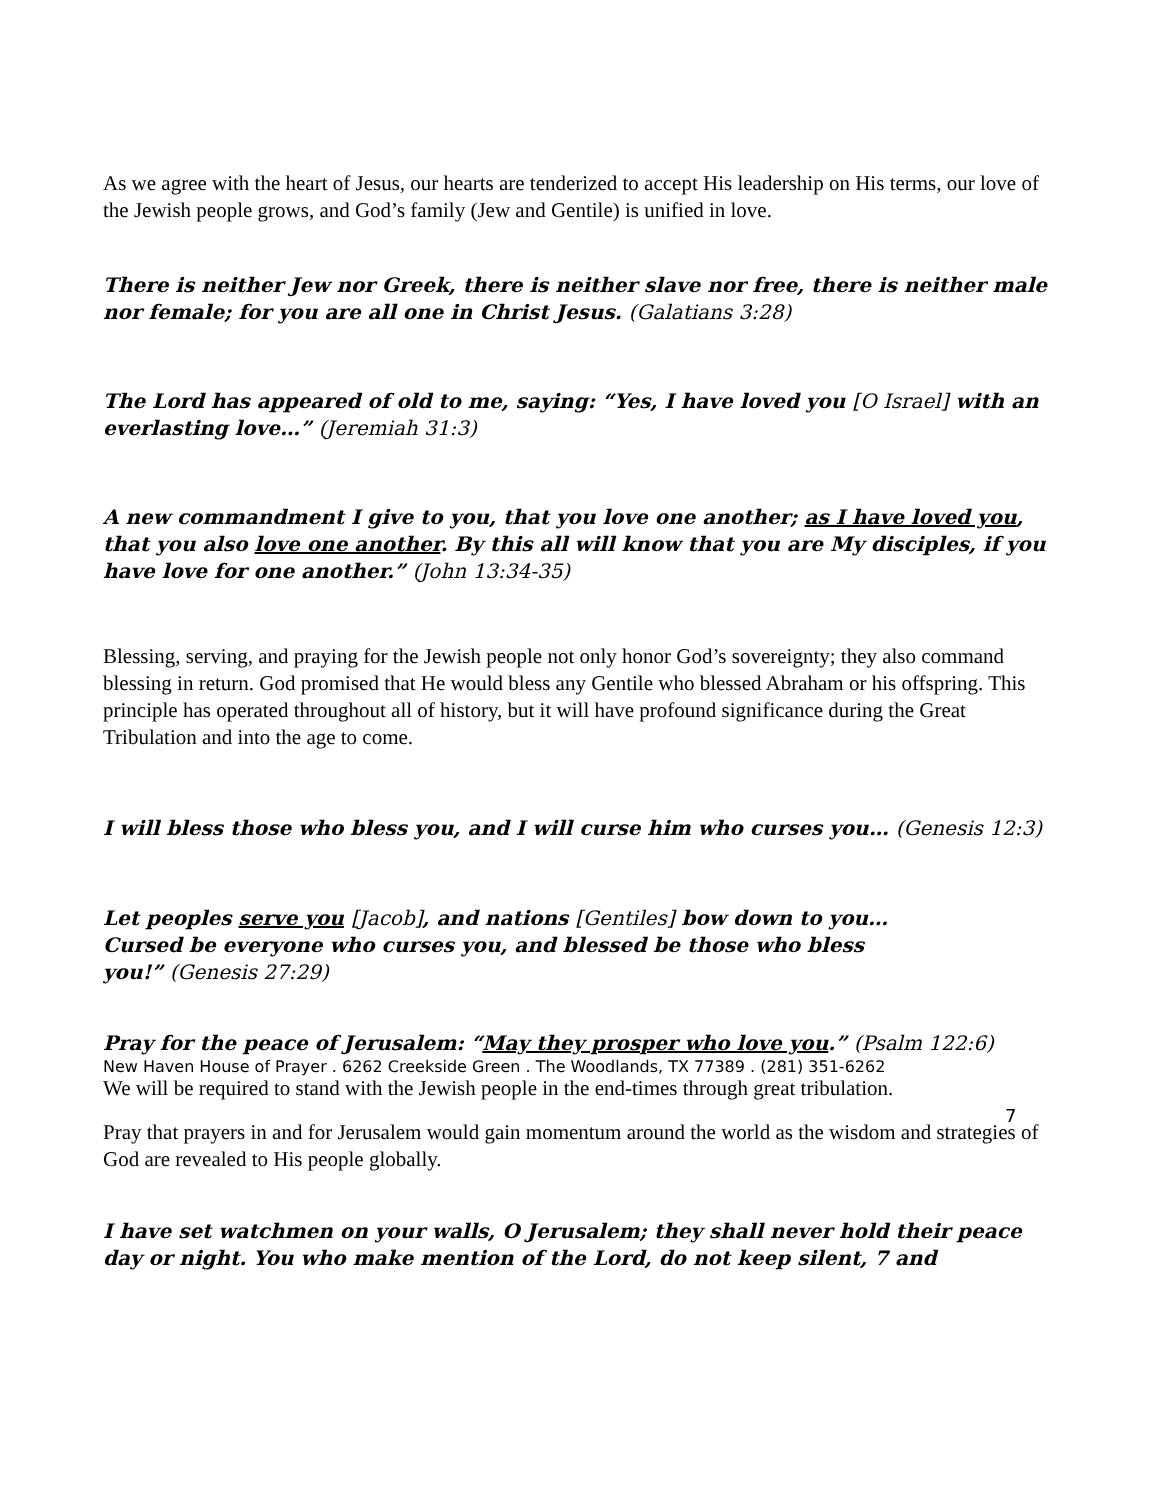As we agree with the heart of Jesus, our hearts are tenderized to accept His leadership on His terms, our love of the Jewish people grows, and God’s family (Jew and Gentile) is unified in love.
There is neither Jew nor Greek, there is neither slave nor free, there is neither male nor female; for you are all one in Christ Jesus. (Galatians 3:28)
The Lord has appeared of old to me, saying: “Yes, I have loved you [O Israel] with an everlasting love…” (Jeremiah 31:3)
A new commandment I give to you, that you love one another; as I have loved you, that you also love one another. By this all will know that you are My disciples, if you have love for one another.” (John 13:34-35)
Blessing, serving, and praying for the Jewish people not only honor God’s sovereignty; they also command blessing in return. God promised that He would bless any Gentile who blessed Abraham or his offspring. This principle has operated throughout all of history, but it will have profound significance during the Great Tribulation and into the age to come.
I will bless those who bless you, and I will curse him who curses you… (Genesis 12:3)
Let peoples serve you [Jacob], and nations [Gentiles] bow down to you…
Cursed be everyone who curses you, and blessed be those who bless
you!” (Genesis 27:29)
Pray for the peace of Jerusalem: “May they prosper who love you.” (Psalm 122:6)
We will be required to stand with the Jewish people in the end-times through great tribulation.
Pray that prayers in and for Jerusalem would gain momentum around the world as the wisdom and strategies of God are revealed to His people globally.
I have set watchmen on your walls, O Jerusalem; they shall never hold their peace day or night. You who make mention of the Lord, do not keep silent, 7 and
New Haven House of Prayer . 6262 Creekside Green . The Woodlands, TX 77389 . (281) 351-6262
7